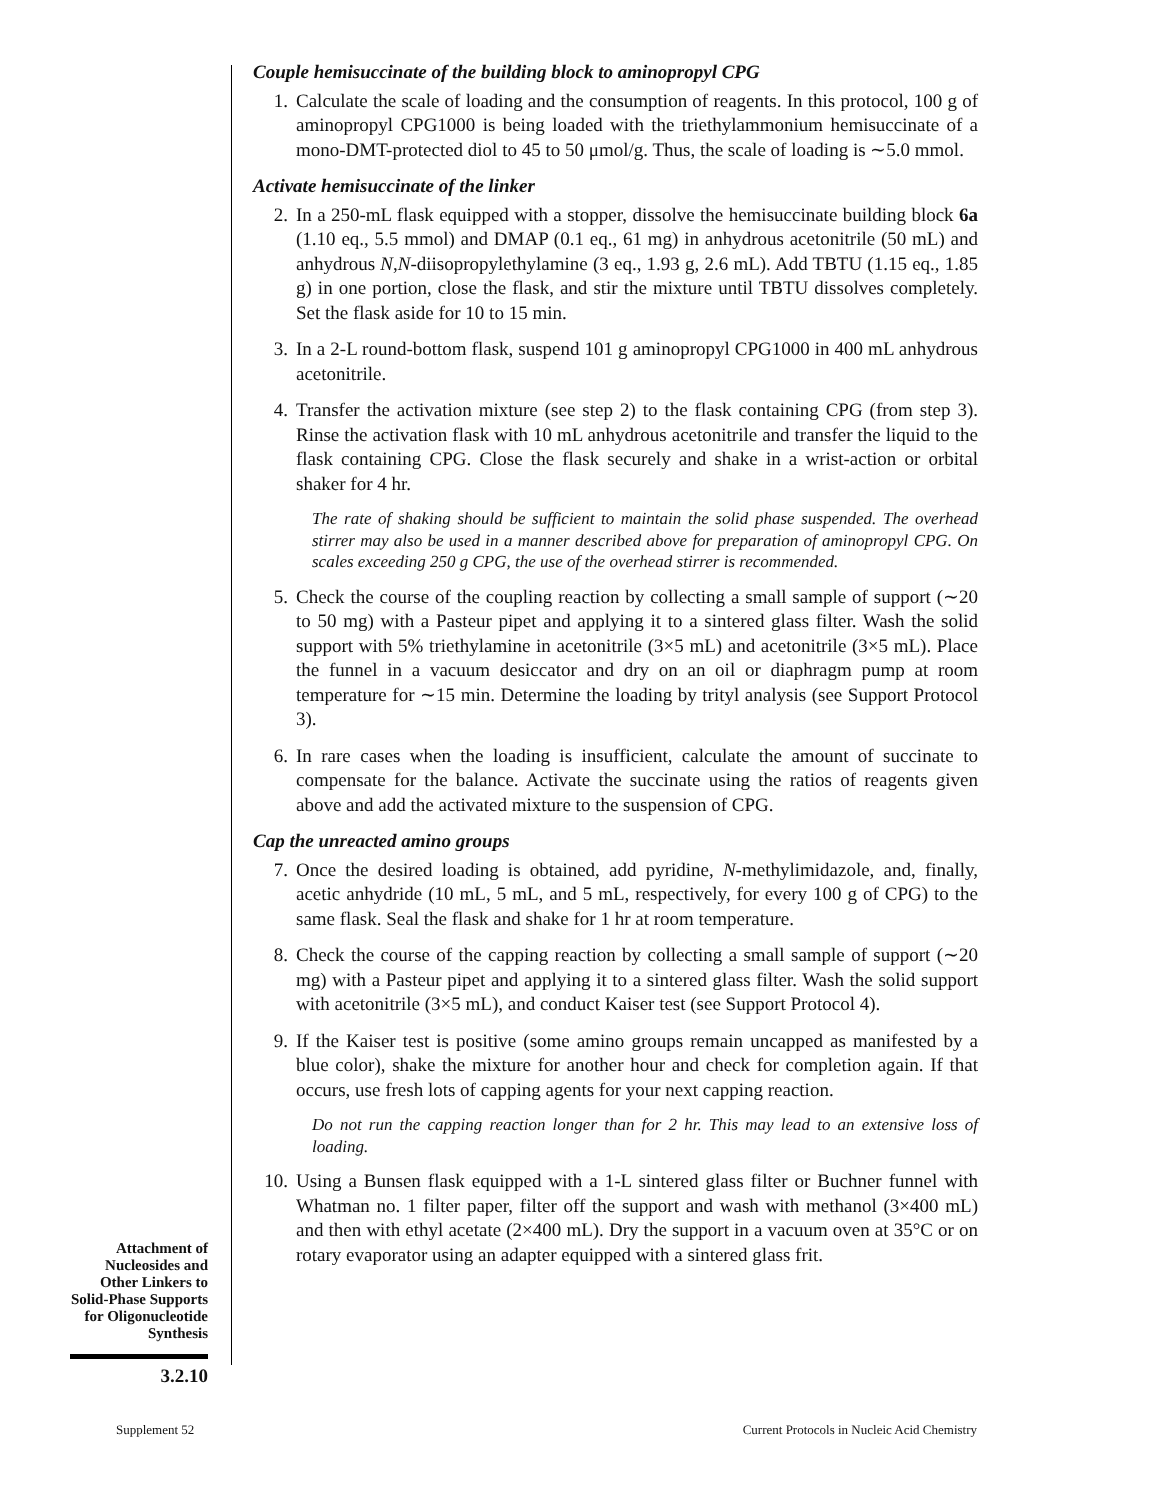Couple hemisuccinate of the building block to aminopropyl CPG
1. Calculate the scale of loading and the consumption of reagents. In this protocol, 100 g of aminopropyl CPG1000 is being loaded with the triethylammonium hemisuccinate of a mono-DMT-protected diol to 45 to 50 μmol/g. Thus, the scale of loading is ∼5.0 mmol.
Activate hemisuccinate of the linker
2. In a 250-mL flask equipped with a stopper, dissolve the hemisuccinate building block 6a (1.10 eq., 5.5 mmol) and DMAP (0.1 eq., 61 mg) in anhydrous acetonitrile (50 mL) and anhydrous N,N-diisopropylethylamine (3 eq., 1.93 g, 2.6 mL). Add TBTU (1.15 eq., 1.85 g) in one portion, close the flask, and stir the mixture until TBTU dissolves completely. Set the flask aside for 10 to 15 min.
3. In a 2-L round-bottom flask, suspend 101 g aminopropyl CPG1000 in 400 mL anhydrous acetonitrile.
4. Transfer the activation mixture (see step 2) to the flask containing CPG (from step 3). Rinse the activation flask with 10 mL anhydrous acetonitrile and transfer the liquid to the flask containing CPG. Close the flask securely and shake in a wrist-action or orbital shaker for 4 hr.
The rate of shaking should be sufficient to maintain the solid phase suspended. The overhead stirrer may also be used in a manner described above for preparation of aminopropyl CPG. On scales exceeding 250 g CPG, the use of the overhead stirrer is recommended.
5. Check the course of the coupling reaction by collecting a small sample of support (∼20 to 50 mg) with a Pasteur pipet and applying it to a sintered glass filter. Wash the solid support with 5% triethylamine in acetonitrile (3×5 mL) and acetonitrile (3×5 mL). Place the funnel in a vacuum desiccator and dry on an oil or diaphragm pump at room temperature for ∼15 min. Determine the loading by trityl analysis (see Support Protocol 3).
6. In rare cases when the loading is insufficient, calculate the amount of succinate to compensate for the balance. Activate the succinate using the ratios of reagents given above and add the activated mixture to the suspension of CPG.
Cap the unreacted amino groups
7. Once the desired loading is obtained, add pyridine, N-methylimidazole, and, finally, acetic anhydride (10 mL, 5 mL, and 5 mL, respectively, for every 100 g of CPG) to the same flask. Seal the flask and shake for 1 hr at room temperature.
8. Check the course of the capping reaction by collecting a small sample of support (∼20 mg) with a Pasteur pipet and applying it to a sintered glass filter. Wash the solid support with acetonitrile (3×5 mL), and conduct Kaiser test (see Support Protocol 4).
9. If the Kaiser test is positive (some amino groups remain uncapped as manifested by a blue color), shake the mixture for another hour and check for completion again. If that occurs, use fresh lots of capping agents for your next capping reaction.
Do not run the capping reaction longer than for 2 hr. This may lead to an extensive loss of loading.
10. Using a Bunsen flask equipped with a 1-L sintered glass filter or Buchner funnel with Whatman no. 1 filter paper, filter off the support and wash with methanol (3×400 mL) and then with ethyl acetate (2×400 mL). Dry the support in a vacuum oven at 35°C or on rotary evaporator using an adapter equipped with a sintered glass frit.
Attachment of Nucleosides and Other Linkers to Solid-Phase Supports for Oligonucleotide Synthesis
3.2.10
Supplement 52
Current Protocols in Nucleic Acid Chemistry